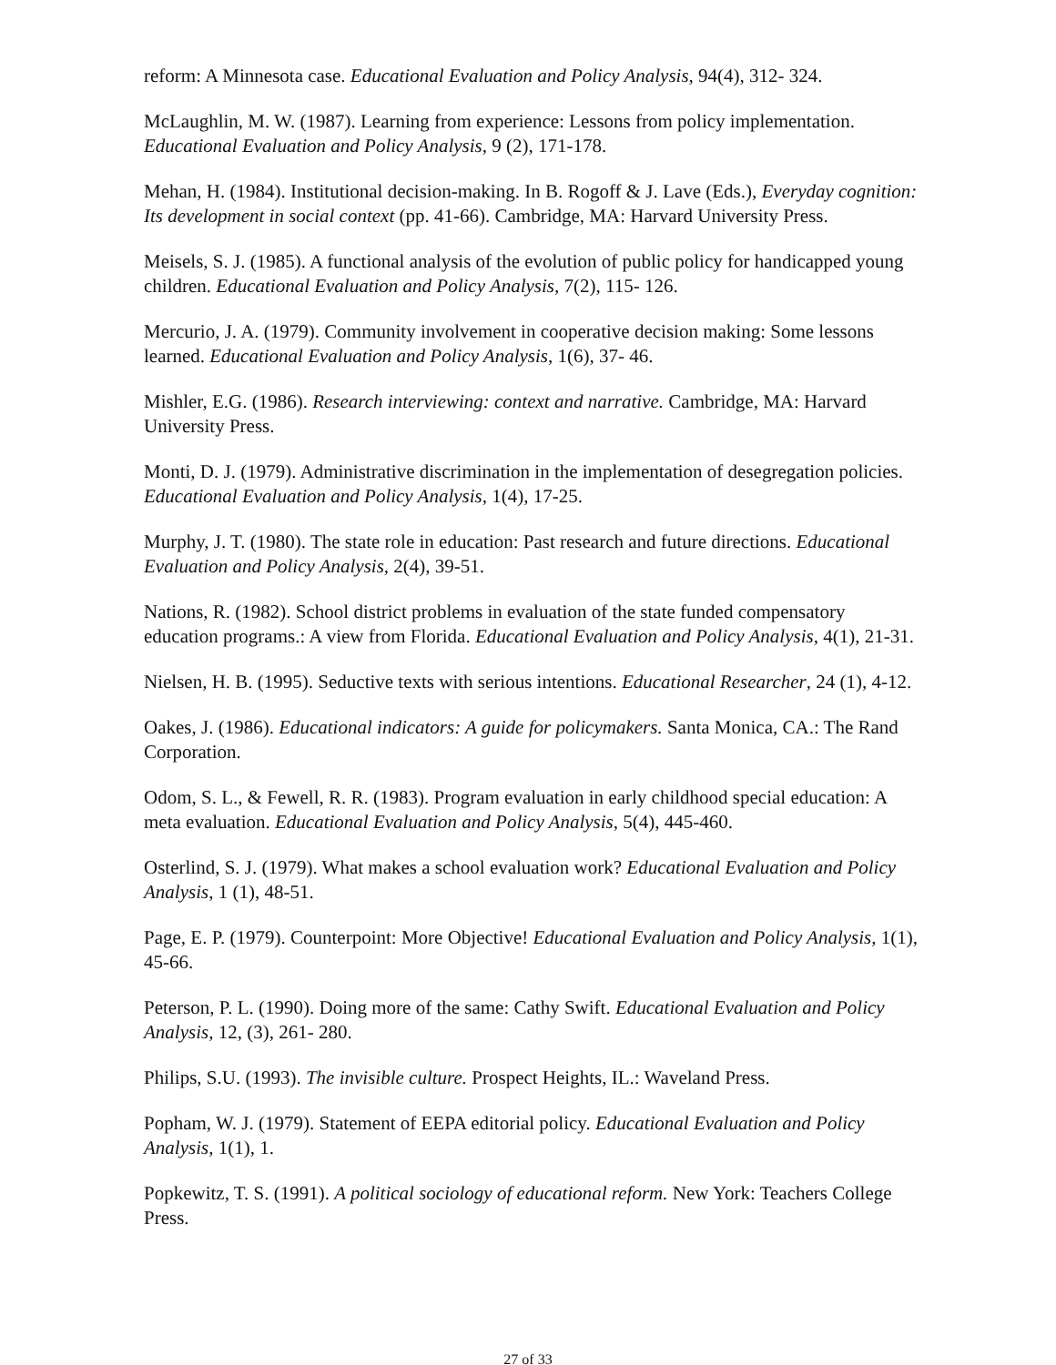reform: A Minnesota case. Educational Evaluation and Policy Analysis, 94(4), 312- 324.
McLaughlin, M. W. (1987). Learning from experience: Lessons from policy implementation. Educational Evaluation and Policy Analysis, 9 (2), 171-178.
Mehan, H. (1984). Institutional decision-making. In B. Rogoff & J. Lave (Eds.), Everyday cognition: Its development in social context (pp. 41-66). Cambridge, MA: Harvard University Press.
Meisels, S. J. (1985). A functional analysis of the evolution of public policy for handicapped young children. Educational Evaluation and Policy Analysis, 7(2), 115- 126.
Mercurio, J. A. (1979). Community involvement in cooperative decision making: Some lessons learned. Educational Evaluation and Policy Analysis, 1(6), 37- 46.
Mishler, E.G. (1986). Research interviewing: context and narrative. Cambridge, MA: Harvard University Press.
Monti, D. J. (1979). Administrative discrimination in the implementation of desegregation policies. Educational Evaluation and Policy Analysis, 1(4), 17-25.
Murphy, J. T. (1980). The state role in education: Past research and future directions. Educational Evaluation and Policy Analysis, 2(4), 39-51.
Nations, R. (1982). School district problems in evaluation of the state funded compensatory education programs.: A view from Florida. Educational Evaluation and Policy Analysis, 4(1), 21-31.
Nielsen, H. B. (1995). Seductive texts with serious intentions. Educational Researcher, 24 (1), 4-12.
Oakes, J. (1986). Educational indicators: A guide for policymakers. Santa Monica, CA.: The Rand Corporation.
Odom, S. L., & Fewell, R. R. (1983). Program evaluation in early childhood special education: A meta evaluation. Educational Evaluation and Policy Analysis, 5(4), 445-460.
Osterlind, S. J. (1979). What makes a school evaluation work? Educational Evaluation and Policy Analysis, 1 (1), 48-51.
Page, E. P. (1979). Counterpoint: More Objective! Educational Evaluation and Policy Analysis, 1(1), 45-66.
Peterson, P. L. (1990). Doing more of the same: Cathy Swift. Educational Evaluation and Policy Analysis, 12, (3), 261- 280.
Philips, S.U. (1993). The invisible culture. Prospect Heights, IL.: Waveland Press.
Popham, W. J. (1979). Statement of EEPA editorial policy. Educational Evaluation and Policy Analysis, 1(1), 1.
Popkewitz, T. S. (1991). A political sociology of educational reform. New York: Teachers College Press.
27 of 33